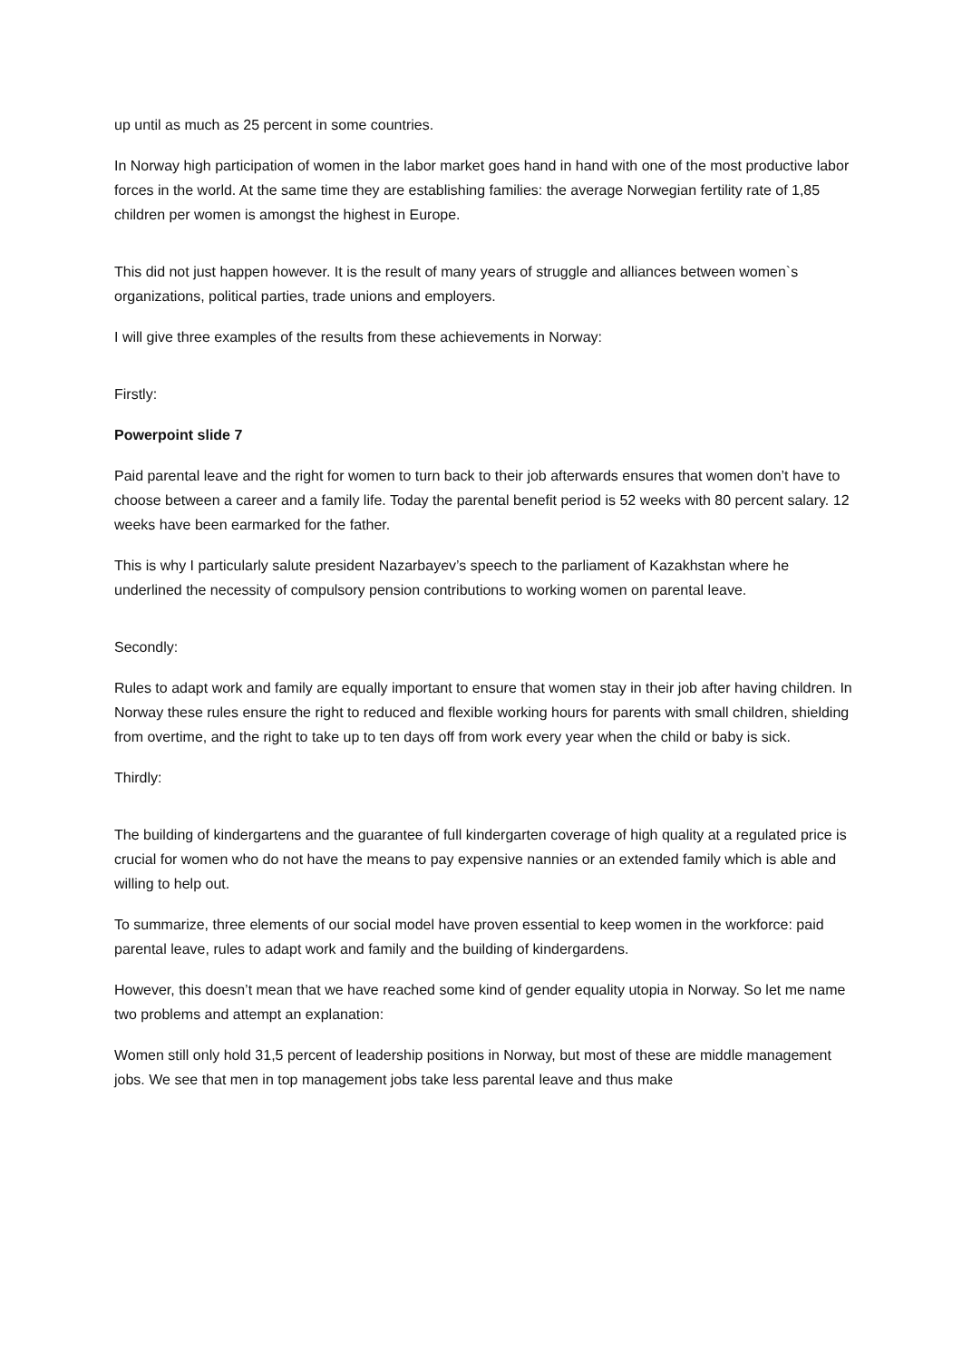up until as much as 25 percent in some countries.
In Norway high participation of women in the labor market goes hand in hand with one of the most productive labor forces in the world. At the same time they are establishing families: the average Norwegian fertility rate of 1,85 children per women is amongst the highest in Europe.
This did not just happen however. It is the result of many years of struggle and alliances between women`s organizations, political parties, trade unions and employers.
I will give three examples of the results from these achievements in Norway:
Firstly:
Powerpoint slide 7
Paid parental leave and the right for women to turn back to their job afterwards ensures that women don’t have to choose between a career and a family life. Today the parental benefit period is 52 weeks with 80 percent salary. 12 weeks have been earmarked for the father.
This is why I particularly salute president Nazarbayev’s speech to the parliament of Kazakhstan where he underlined the necessity of compulsory pension contributions to working women on parental leave.
Secondly:
Rules to adapt work and family are equally important to ensure that women stay in their job after having children. In Norway these rules ensure the right to reduced and flexible working hours for parents with small children, shielding from overtime, and the right to take up to ten days off from work every year when the child or baby is sick.
Thirdly:
The building of kindergartens and the guarantee of full kindergarten coverage of high quality at a regulated price is crucial for women who do not have the means to pay expensive nannies or an extended family which is able and willing to help out.
To summarize, three elements of our social model have proven essential to keep women in the workforce: paid parental leave, rules to adapt work and family and the building of kindergardens.
However, this doesn’t mean that we have reached some kind of gender equality utopia in Norway. So let me name two problems and attempt an explanation:
Women still only hold 31,5 percent of leadership positions in Norway, but most of these are middle management jobs. We see that men in top management jobs take less parental leave and thus make